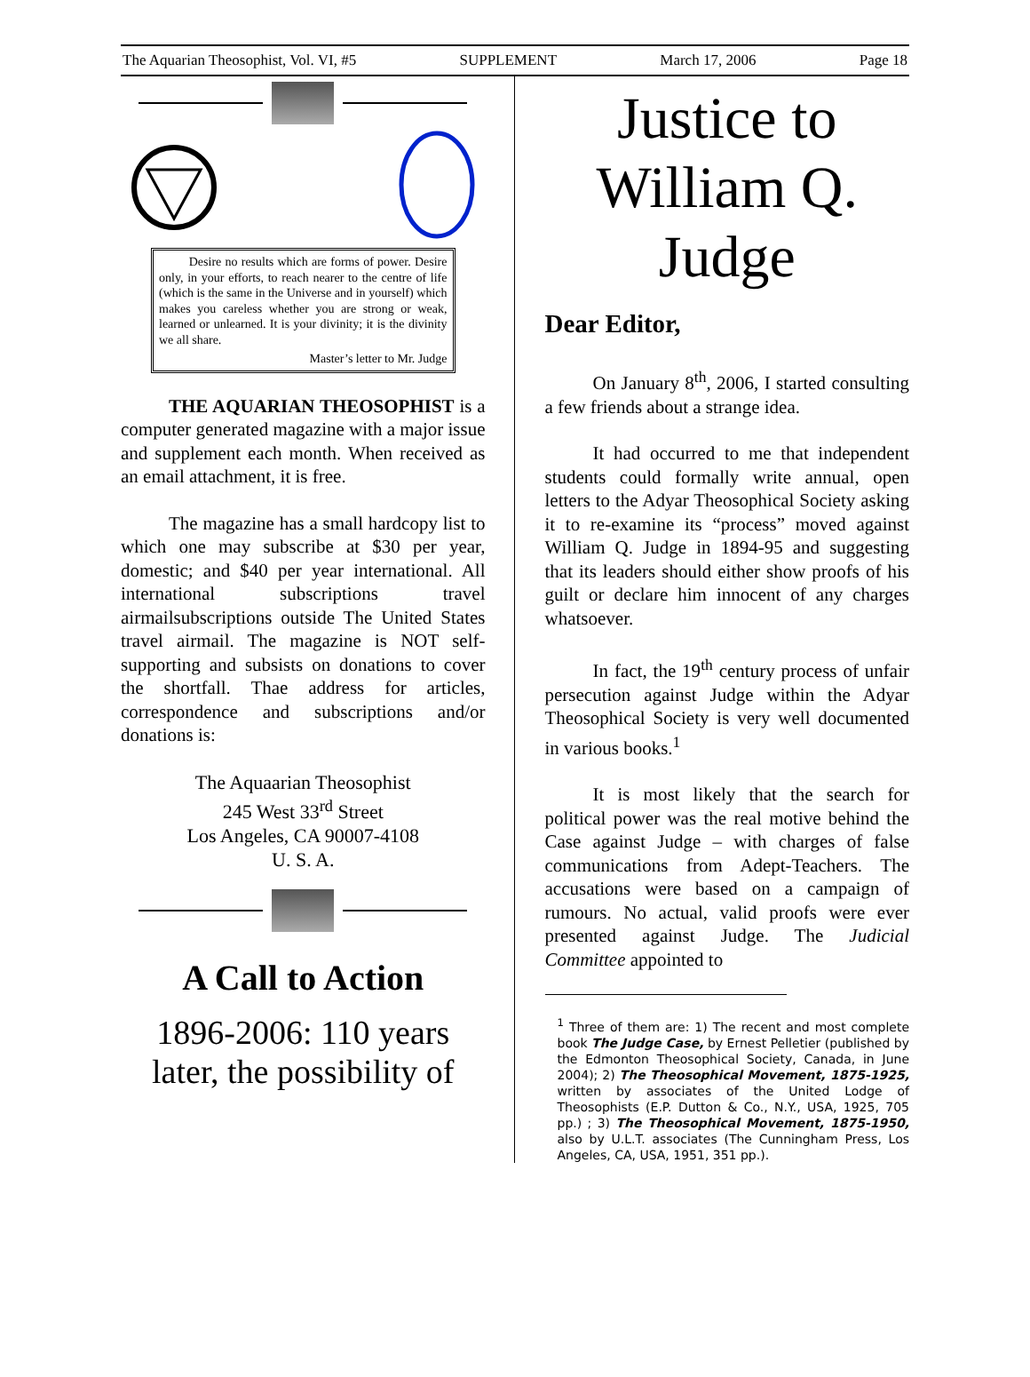The Aquarian Theosophist, Vol. VI, #5 SUPPLEMENT March 17, 2006 Page 18
Desire no results which are forms of power. Desire only, in your efforts, to reach nearer to the centre of life (which is the same in the Universe and in yourself) which makes you careless whether you are strong or weak, learned or unlearned. It is your divinity; it is the divinity we all share.
Master’s letter to Mr. Judge
THE AQUARIAN THEOSOPHIST is a computer generated magazine with a major issue and supplement each month. When received as an email attachment, it is free.
The magazine has a small hardcopy list to which one may subscribe at $30 per year, domestic; and $40 per year international. All international subscriptions travel airmailsubscriptions outside The United States travel airmail. The magazine is NOT self-supporting and subsists on donations to cover the shortfall. Thae address for articles, correspondence and subscriptions and/or donations is:
The Aquaarian Theosophist
245 West 33<sup>rd</sup> Street
Los Angeles, CA 90007-4108
U. S. A.
A Call to Action
1896-2006: 110 years later, the possibility of
Justice to William Q. Judge
Dear Editor,
On January 8<sup>th</sup>, 2006, I started consulting a few friends about a strange idea.
It had occurred to me that independent students could formally write annual, open letters to the Adyar Theosophical Society asking it to re-examine its “process” moved against William Q. Judge in 1894-95 and suggesting that its leaders should either show proofs of his guilt or declare him innocent of any charges whatsoever.
In fact, the 19<sup>th</sup> century process of unfair persecution against Judge within the Adyar Theosophical Society is very well documented in various books.<sup>1</sup>
It is most likely that the search for political power was the real motive behind the Case against Judge – with charges of false communications from Adept-Teachers. The accusations were based on a campaign of rumours. No actual, valid proofs were ever presented against Judge. The Judicial Committee appointed to
<sup>1</sup> Three of them are: 1) The recent and most complete book The Judge Case, by Ernest Pelletier (published by the Edmonton Theosophical Society, Canada, in June 2004); 2) The Theosophical Movement, 1875-1925, written by associates of the United Lodge of Theosophists (E.P. Dutton & Co., N.Y., USA, 1925, 705 pp.) ; 3) The Theosophical Movement, 1875-1950, also by U.L.T. associates (The Cunningham Press, Los Angeles, CA, USA, 1951, 351 pp.).